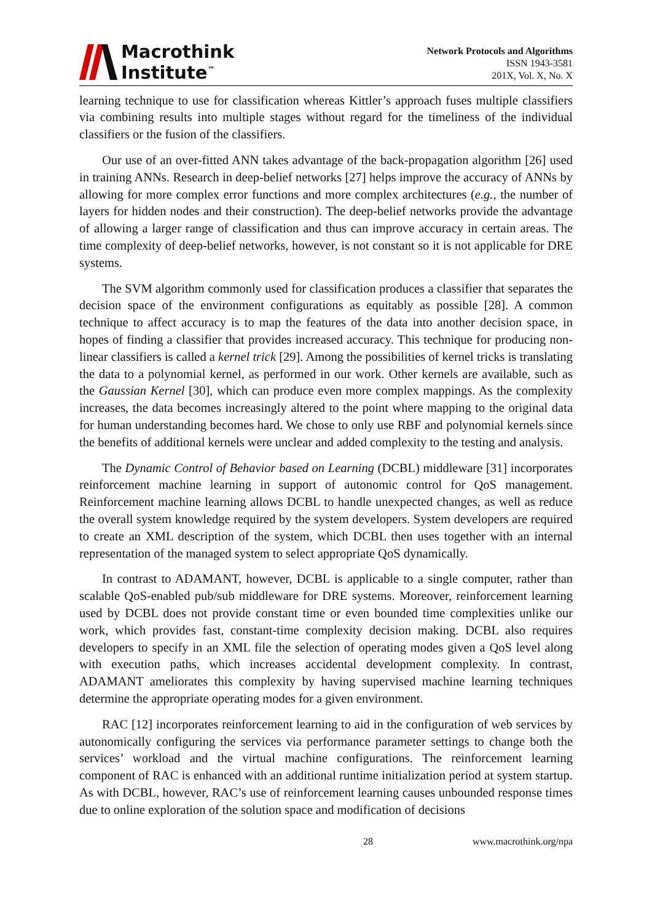Macrothink
Institute<sup>™</sup>
Network Protocols and Algorithms
ISSN 1943-3581
201X, Vol. X, No. X
learning technique to use for classification whereas Kittler’s approach fuses multiple classifiers via combining results into multiple stages without regard for the timeliness of the individual classifiers or the fusion of the classifiers.
Our use of an over-fitted ANN takes advantage of the back-propagation algorithm [26] used in training ANNs. Research in deep-belief networks [27] helps improve the accuracy of ANNs by allowing for more complex error functions and more complex architectures (e.g., the number of layers for hidden nodes and their construction). The deep-belief networks provide the advantage of allowing a larger range of classification and thus can improve accuracy in certain areas. The time complexity of deep-belief networks, however, is not constant so it is not applicable for DRE systems.
The SVM algorithm commonly used for classification produces a classifier that separates the decision space of the environment configurations as equitably as possible [28]. A common technique to affect accuracy is to map the features of the data into another decision space, in hopes of finding a classifier that provides increased accuracy. This technique for producing non-linear classifiers is called a kernel trick [29]. Among the possibilities of kernel tricks is translating the data to a polynomial kernel, as performed in our work. Other kernels are available, such as the Gaussian Kernel [30], which can produce even more complex mappings. As the complexity increases, the data becomes increasingly altered to the point where mapping to the original data for human understanding becomes hard. We chose to only use RBF and polynomial kernels since the benefits of additional kernels were unclear and added complexity to the testing and analysis.
The Dynamic Control of Behavior based on Learning (DCBL) middleware [31] incorporates reinforcement machine learning in support of autonomic control for QoS management. Reinforcement machine learning allows DCBL to handle unexpected changes, as well as reduce the overall system knowledge required by the system developers. System developers are required to create an XML description of the system, which DCBL then uses together with an internal representation of the managed system to select appropriate QoS dynamically.
In contrast to ADAMANT, however, DCBL is applicable to a single computer, rather than scalable QoS-enabled pub/sub middleware for DRE systems. Moreover, reinforcement learning used by DCBL does not provide constant time or even bounded time complexities unlike our work, which provides fast, constant-time complexity decision making. DCBL also requires developers to specify in an XML file the selection of operating modes given a QoS level along with execution paths, which increases accidental development complexity. In contrast, ADAMANT ameliorates this complexity by having supervised machine learning techniques determine the appropriate operating modes for a given environment.
RAC [12] incorporates reinforcement learning to aid in the configuration of web services by autonomically configuring the services via performance parameter settings to change both the services’ workload and the virtual machine configurations. The reinforcement learning component of RAC is enhanced with an additional runtime initialization period at system startup. As with DCBL, however, RAC’s use of reinforcement learning causes unbounded response times due to online exploration of the solution space and modification of decisions
28 www.macrothink.org/npa